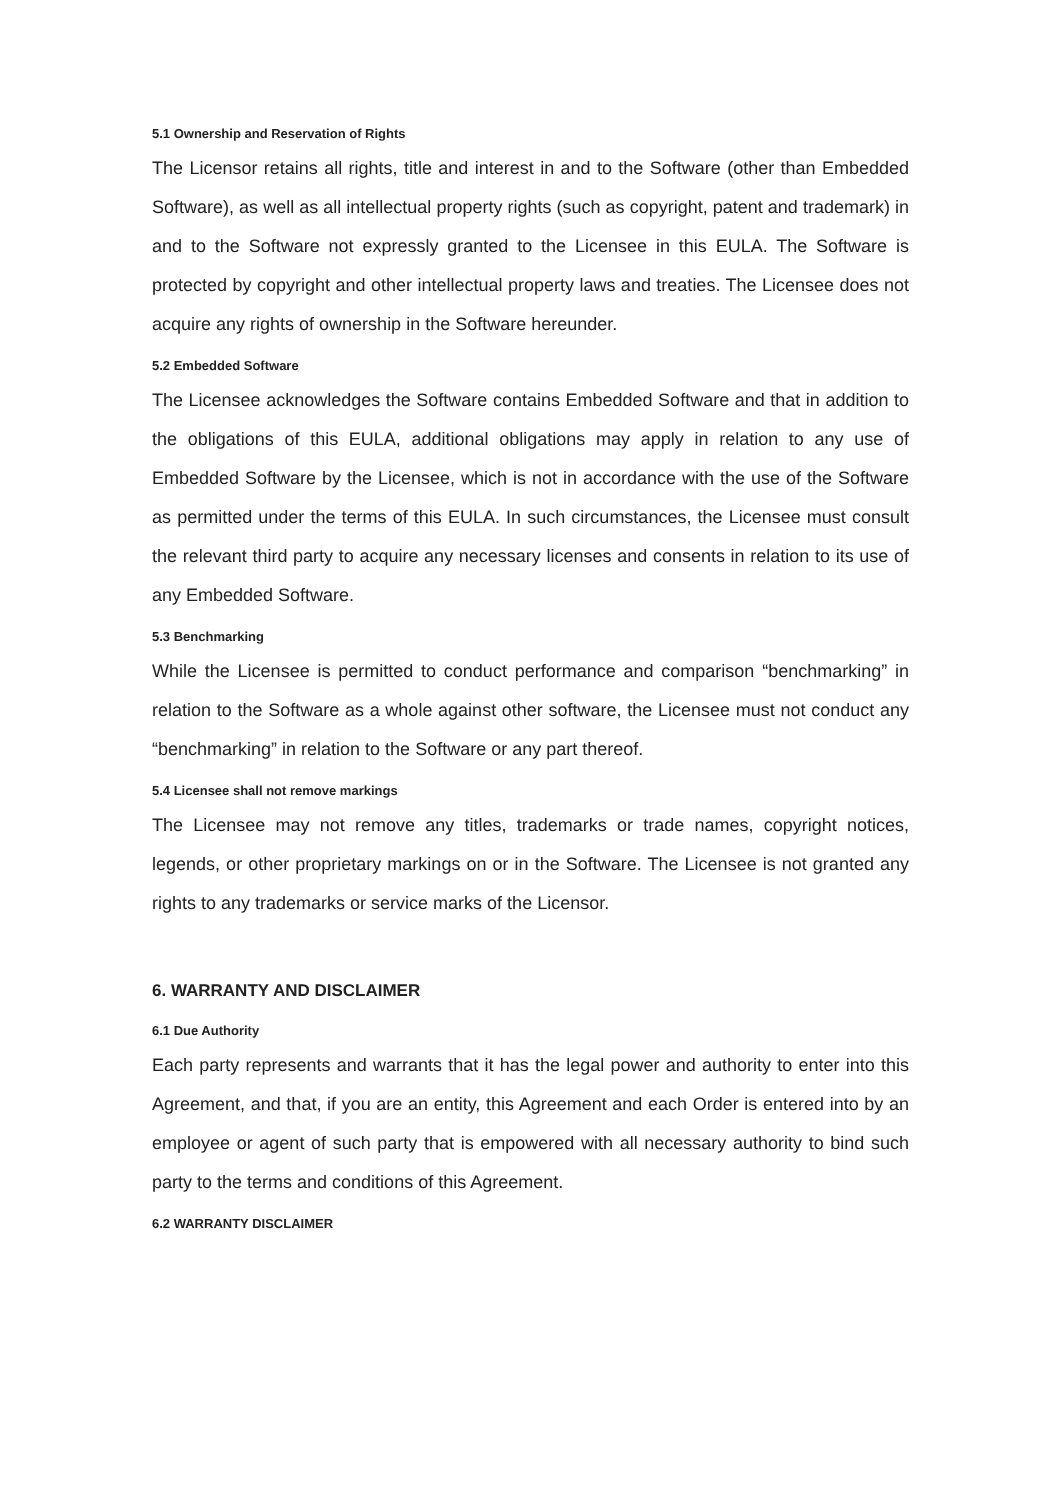5.1 Ownership and Reservation of Rights
The Licensor retains all rights, title and interest in and to the Software (other than Embedded Software), as well as all intellectual property rights (such as copyright, patent and trademark) in and to the Software not expressly granted to the Licensee in this EULA. The Software is protected by copyright and other intellectual property laws and treaties. The Licensee does not acquire any rights of ownership in the Software hereunder.
5.2 Embedded Software
The Licensee acknowledges the Software contains Embedded Software and that in addition to the obligations of this EULA, additional obligations may apply in relation to any use of Embedded Software by the Licensee, which is not in accordance with the use of the Software as permitted under the terms of this EULA. In such circumstances, the Licensee must consult the relevant third party to acquire any necessary licenses and consents in relation to its use of any Embedded Software.
5.3 Benchmarking
While the Licensee is permitted to conduct performance and comparison “benchmarking” in relation to the Software as a whole against other software, the Licensee must not conduct any “benchmarking” in relation to the Software or any part thereof.
5.4 Licensee shall not remove markings
The Licensee may not remove any titles, trademarks or trade names, copyright notices, legends, or other proprietary markings on or in the Software. The Licensee is not granted any rights to any trademarks or service marks of the Licensor.
6. WARRANTY AND DISCLAIMER
6.1 Due Authority
Each party represents and warrants that it has the legal power and authority to enter into this Agreement, and that, if you are an entity, this Agreement and each Order is entered into by an employee or agent of such party that is empowered with all necessary authority to bind such party to the terms and conditions of this Agreement.
6.2 WARRANTY DISCLAIMER